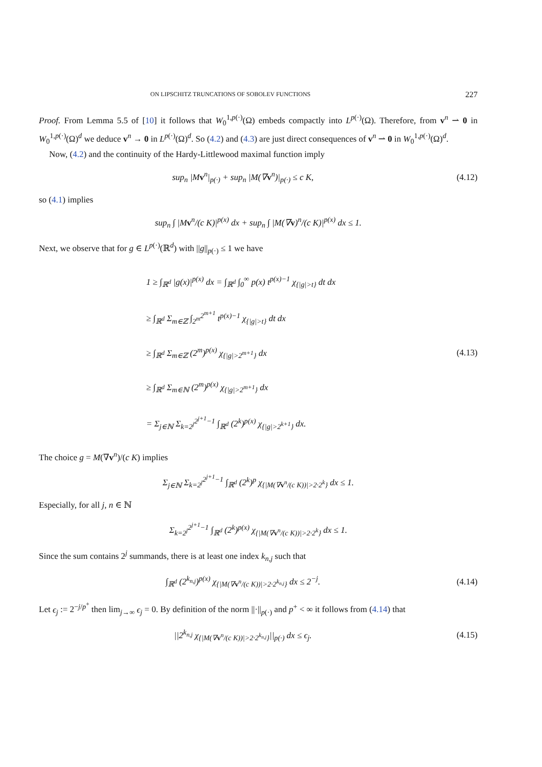ON LIPSCHITZ TRUNCATIONS OF SOBOLEV FUNCTIONS 227
Proof. From Lemma 5.5 of [10] it follows that W<sub>0</sub><sup>1,p(·)</sup>(Ω) embeds compactly into L<sup>p(·)</sup>(Ω). Therefore, from v<sup>n</sup> ⇀ 0 in W<sub>0</sub><sup>1,p(·)</sup>(Ω)<sup>d</sup> we deduce v<sup>n</sup> → 0 in L<sup>p(·)</sup>(Ω)<sup>d</sup>. So (4.2) and (4.3) are just direct consequences of v<sup>n</sup> ⇀ 0 in W<sub>0</sub><sup>1,p(·)</sup>(Ω)<sup>d</sup>.
Now, (4.2) and the continuity of the Hardy-Littlewood maximal function imply
sup<sub>n</sub> |Mv<sup>n</sup>|<sub>p(·)</sub> + sup<sub>n</sub> |M(∇v<sup>n</sup>)|<sub>p(·)</sub> ≤ c K,
(4.12)
so (4.1) implies
sup<sub>n</sub> ∫ |Mv<sup>n</sup>/(c K)|<sup>p(x)</sup> dx + sup<sub>n</sub> ∫ |M(∇v)<sup>n</sup>/(c K)|<sup>p(x)</sup> dx ≤ 1.
Next, we observe that for g ∈ L<sup>p(·)</sup>(ℝ<sup>d</sup>) with ||g||<sub>p(·)</sub> ≤ 1 we have
1 ≥ ∫<sub>ℝ<sup>d</sup></sub> |g(x)|<sup>p(x)</sup> dx = ∫<sub>ℝ<sup>d</sup></sub> ∫<sub>0</sub><sup>∞</sup> p(x) t<sup>p(x)−1</sup> χ<sub>{|g|>t}</sub> dt dx
≥ ∫<sub>ℝ<sup>d</sup></sub> Σ<sub>m∈ℤ</sub> ∫<sub>2<sup>m</sup></sub><sup>2<sup>m+1</sup></sup> t<sup>p(x)−1</sup> χ<sub>{|g|>t}</sub> dt dx
≥ ∫<sub>ℝ<sup>d</sup></sub> Σ<sub>m∈ℤ</sub> (2<sup>m</sup>)<sup>p(x)</sup> χ<sub>{|g|>2<sup>m+1</sup>}</sub> dx
≥ ∫<sub>ℝ<sup>d</sup></sub> Σ<sub>m∈ℕ</sub> (2<sup>m</sup>)<sup>p(x)</sup> χ<sub>{|g|>2<sup>m+1</sup>}</sub> dx
= Σ<sub>j∈ℕ</sub> Σ<sub>k=2<sup>j</sup></sub><sup>2<sup>j+1</sup>−1</sup> ∫<sub>ℝ<sup>d</sup></sub> (2<sup>k</sup>)<sup>p(x)</sup> χ<sub>{|g|>2<sup>k+1</sup>}</sub> dx.
(4.13)
The choice g = M(∇v<sup>n</sup>)/(c K) implies
Σ<sub>j∈ℕ</sub> Σ<sub>k=2<sup>j</sup></sub><sup>2<sup>j+1</sup>−1</sup> ∫<sub>ℝ<sup>d</sup></sub> (2<sup>k</sup>)<sup>p</sup> χ<sub>{|M(∇v<sup>n</sup>/(c K))|>2·2<sup>k</sup>}</sub> dx ≤ 1.
Especially, for all j, n ∈ ℕ
Σ<sub>k=2<sup>j</sup></sub><sup>2<sup>j+1</sup>−1</sup> ∫<sub>ℝ<sup>d</sup></sub> (2<sup>k</sup>)<sup>p(x)</sup> χ<sub>{|M(∇v<sup>n</sup>/(c K))|>2·2<sup>k</sup>}</sub> dx ≤ 1.
Since the sum contains 2<sup>j</sup> summands, there is at least one index k<sub>n,j</sub> such that
∫<sub>ℝ<sup>d</sup></sub> (2<sup>k<sub>n,j</sub></sup>)<sup>p(x)</sup> χ<sub>{|M(∇v<sup>n</sup>/(c K))|>2·2<sup>k<sub>n,j</sub></sup>}</sub> dx ≤ 2<sup>−j</sup>.
(4.14)
Let ϵ<sub>j</sub> := 2<sup>−j/p<sup>+</sup></sup> then lim<sub>j→∞</sub> ϵ<sub>j</sub> = 0. By definition of the norm ||·||<sub>p(·)</sub> and p<sup>+</sup> < ∞ it follows from (4.14) that
||2<sup>k<sub>n,j</sub></sup> χ<sub>{|M(∇v<sup>n</sup>/(c K))|>2·2<sup>k<sub>n,j</sub></sup>}</sub>||<sub>p(·)</sub> dx ≤ ϵ<sub>j</sub>.
(4.15)